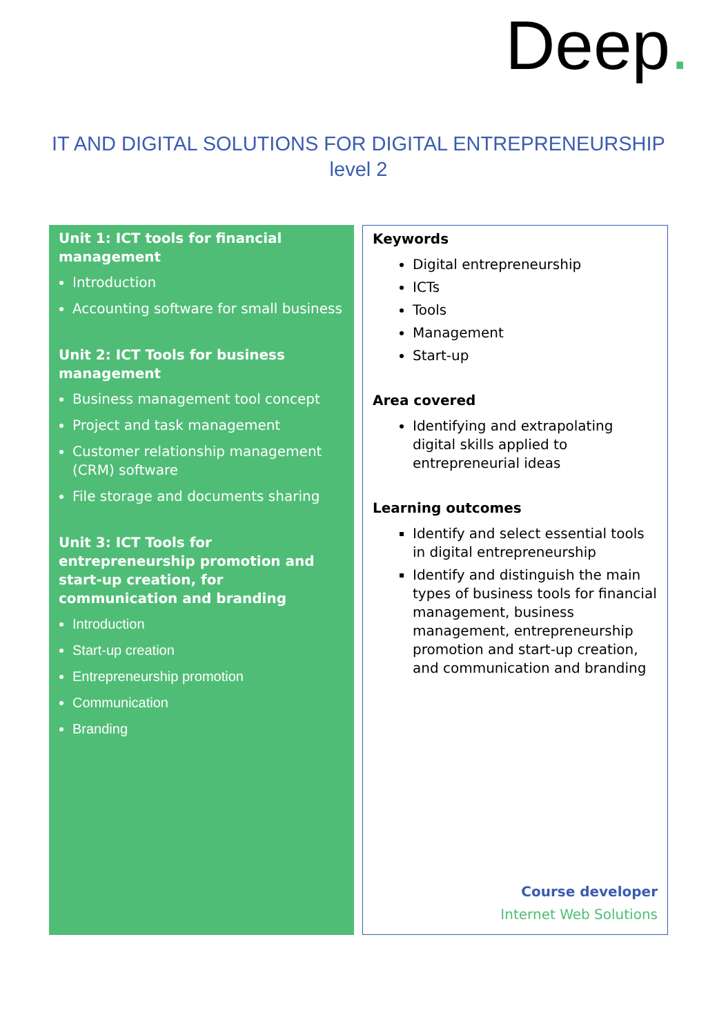Deep.
IT AND DIGITAL SOLUTIONS FOR DIGITAL ENTREPRENEURSHIP
level 2
Unit 1: ICT tools for financial management
Introduction
Accounting software for small business
Unit 2: ICT Tools for business management
Business management tool concept
Project and task management
Customer relationship management (CRM) software
File storage and documents sharing
Unit 3: ICT Tools for entrepreneurship promotion and start-up creation, for communication and branding
Introduction
Start-up creation
Entrepreneurship promotion
Communication
Branding
Keywords
Digital entrepreneurship
ICTs
Tools
Management
Start-up
Area covered
Identifying and extrapolating digital skills applied to entrepreneurial ideas
Learning outcomes
Identify and select essential tools in digital entrepreneurship
Identify and distinguish the main types of business tools for financial management, business management, entrepreneurship promotion and start-up creation, and communication and branding
Course developer
Internet Web Solutions